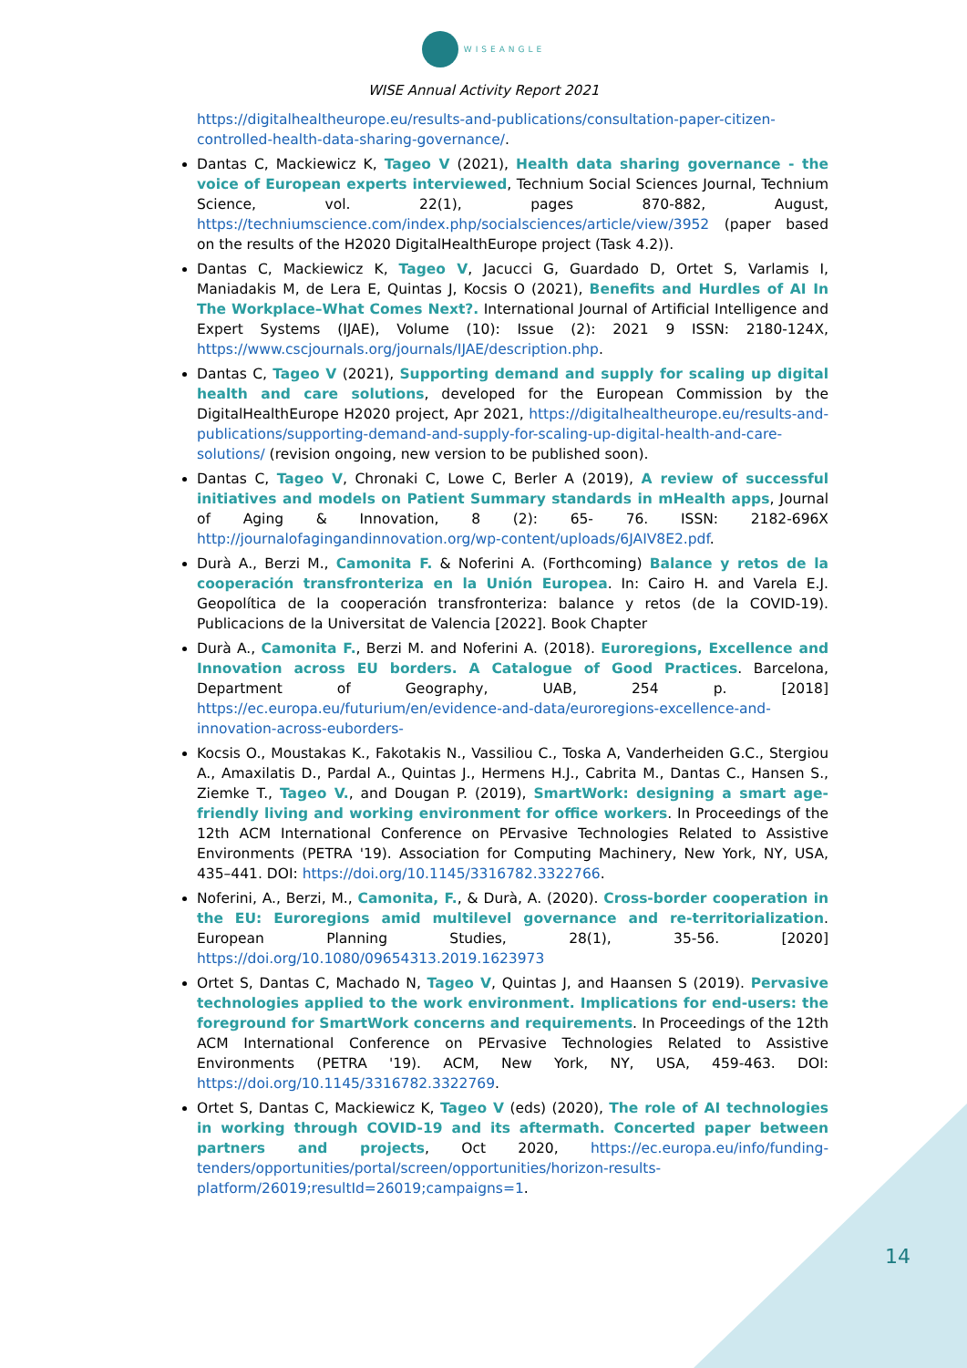WISEANGLE
WISE Annual Activity Report 2021
https://digitalhealtheurope.eu/results-and-publications/consultation-paper-citizen-controlled-health-data-sharing-governance/.
Dantas C, Mackiewicz K, Tageo V (2021), Health data sharing governance - the voice of European experts interviewed, Technium Social Sciences Journal, Technium Science, vol. 22(1), pages 870-882, August, https://techniumscience.com/index.php/socialsciences/article/view/3952 (paper based on the results of the H2020 DigitalHealthEurope project (Task 4.2)).
Dantas C, Mackiewicz K, Tageo V, Jacucci G, Guardado D, Ortet S, Varlamis I, Maniadakis M, de Lera E, Quintas J, Kocsis O (2021), Benefits and Hurdles of AI In The Workplace–What Comes Next?. International Journal of Artificial Intelligence and Expert Systems (IJAE), Volume (10): Issue (2): 2021 9 ISSN: 2180-124X, https://www.cscjournals.org/journals/IJAE/description.php.
Dantas C, Tageo V (2021), Supporting demand and supply for scaling up digital health and care solutions, developed for the European Commission by the DigitalHealthEurope H2020 project, Apr 2021, https://digitalhealtheurope.eu/results-and-publications/supporting-demand-and-supply-for-scaling-up-digital-health-and-care-solutions/ (revision ongoing, new version to be published soon).
Dantas C, Tageo V, Chronaki C, Lowe C, Berler A (2019), A review of successful initiatives and models on Patient Summary standards in mHealth apps, Journal of Aging & Innovation, 8 (2): 65- 76. ISSN: 2182-696X http://journalofagingandinnovation.org/wp-content/uploads/6JAIV8E2.pdf.
Durà A., Berzi M., Camonita F. & Noferini A. (Forthcoming) Balance y retos de la cooperación transfronteriza en la Unión Europea. In: Cairo H. and Varela E.J. Geopolítica de la cooperación transfronteriza: balance y retos (de la COVID-19). Publicacions de la Universitat de Valencia [2022]. Book Chapter
Durà A., Camonita F., Berzi M. and Noferini A. (2018). Euroregions, Excellence and Innovation across EU borders. A Catalogue of Good Practices. Barcelona, Department of Geography, UAB, 254 p. [2018] https://ec.europa.eu/futurium/en/evidence-and-data/euroregions-excellence-and-innovation-across-euborders-
Kocsis O., Moustakas K., Fakotakis N., Vassiliou C., Toska A, Vanderheiden G.C., Stergiou A., Amaxilatis D., Pardal A., Quintas J., Hermens H.J., Cabrita M., Dantas C., Hansen S., Ziemke T., Tageo V., and Dougan P. (2019), SmartWork: designing a smart age-friendly living and working environment for office workers. In Proceedings of the 12th ACM International Conference on PErvasive Technologies Related to Assistive Environments (PETRA '19). Association for Computing Machinery, New York, NY, USA, 435–441. DOI: https://doi.org/10.1145/3316782.3322766.
Noferini, A., Berzi, M., Camonita, F., & Durà, A. (2020). Cross-border cooperation in the EU: Euroregions amid multilevel governance and re-territorialization. European Planning Studies, 28(1), 35-56. [2020] https://doi.org/10.1080/09654313.2019.1623973
Ortet S, Dantas C, Machado N, Tageo V, Quintas J, and Haansen S (2019). Pervasive technologies applied to the work environment. Implications for end-users: the foreground for SmartWork concerns and requirements. In Proceedings of the 12th ACM International Conference on PErvasive Technologies Related to Assistive Environments (PETRA '19). ACM, New York, NY, USA, 459-463. DOI: https://doi.org/10.1145/3316782.3322769.
Ortet S, Dantas C, Mackiewicz K, Tageo V (eds) (2020), The role of AI technologies in working through COVID-19 and its aftermath. Concerted paper between partners and projects, Oct 2020, https://ec.europa.eu/info/funding-tenders/opportunities/portal/screen/opportunities/horizon-results-platform/26019;resultId=26019;campaigns=1.
14